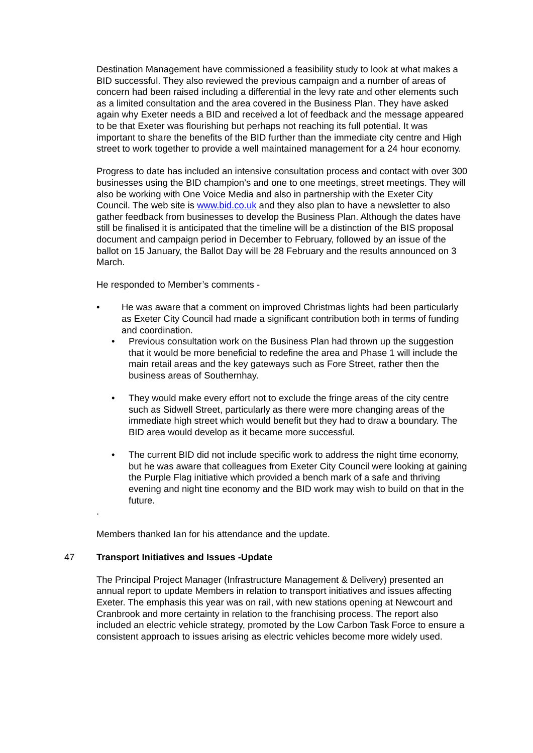Destination Management have commissioned a feasibility study to look at what makes a BID successful. They also reviewed the previous campaign and a number of areas of concern had been raised including a differential in the levy rate and other elements such as a limited consultation and the area covered in the Business Plan. They have asked again why Exeter needs a BID and received a lot of feedback and the message appeared to be that Exeter was flourishing but perhaps not reaching its full potential. It was important to share the benefits of the BID further than the immediate city centre and High street to work together to provide a well maintained management for a 24 hour economy.
Progress to date has included an intensive consultation process and contact with over 300 businesses using the BID champion’s and one to one meetings, street meetings. They will also be working with One Voice Media and also in partnership with the Exeter City Council. The web site is www.bid.co.uk and they also plan to have a newsletter to also gather feedback from businesses to develop the Business Plan. Although the dates have still be finalised it is anticipated that the timeline will be a distinction of the BIS proposal document and campaign period in December to February, followed by an issue of the ballot on 15 January, the Ballot Day will be 28 February and the results announced on 3 March.
He responded to Member’s comments -
• He was aware that a comment on improved Christmas lights had been particularly as Exeter City Council had made a significant contribution both in terms of funding and coordination.
• Previous consultation work on the Business Plan had thrown up the suggestion that it would be more beneficial to redefine the area and Phase 1 will include the main retail areas and the key gateways such as Fore Street, rather then the business areas of Southernhay.
• They would make every effort not to exclude the fringe areas of the city centre such as Sidwell Street, particularly as there were more changing areas of the immediate high street which would benefit but they had to draw a boundary. The BID area would develop as it became more successful.
• The current BID did not include specific work to address the night time economy, but he was aware that colleagues from Exeter City Council were looking at gaining the Purple Flag initiative which provided a bench mark of a safe and thriving evening and night tine economy and the BID work may wish to build on that in the future.
.
Members thanked Ian for his attendance and the update.
47 Transport Initiatives and Issues -Update
The Principal Project Manager (Infrastructure Management & Delivery) presented an annual report to update Members in relation to transport initiatives and issues affecting Exeter. The emphasis this year was on rail, with new stations opening at Newcourt and Cranbrook and more certainty in relation to the franchising process. The report also included an electric vehicle strategy, promoted by the Low Carbon Task Force to ensure a consistent approach to issues arising as electric vehicles become more widely used.